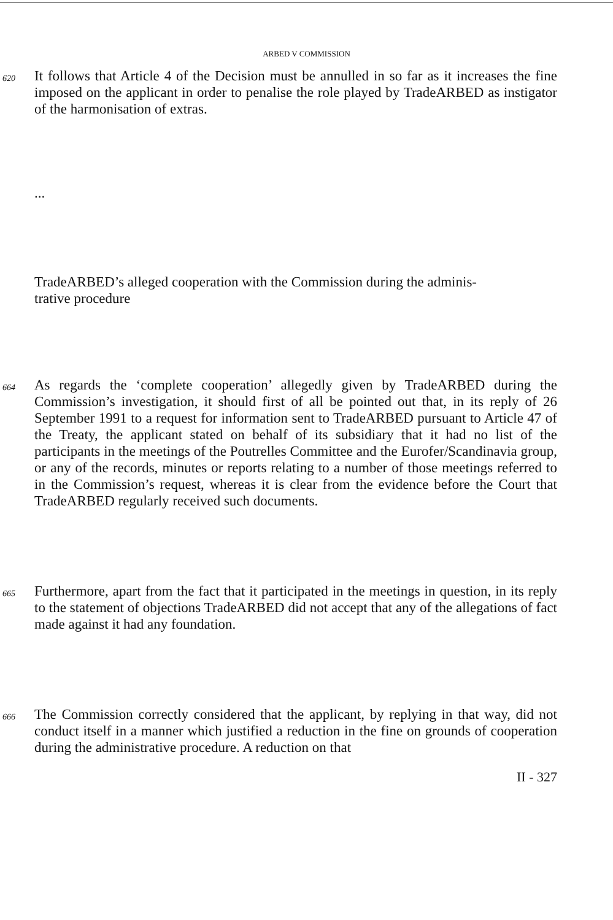ARBED V COMMISSION
620
It follows that Article 4 of the Decision must be annulled in so far as it increases the fine imposed on the applicant in order to penalise the role played by TradeARBED as instigator of the harmonisation of extras.
...
TradeARBED’s alleged cooperation with the Commission during the adminis-
trative procedure
664
As regards the ‘complete cooperation’ allegedly given by TradeARBED during the Commission’s investigation, it should first of all be pointed out that, in its reply of 26 September 1991 to a request for information sent to TradeARBED pursuant to Article 47 of the Treaty, the applicant stated on behalf of its subsidiary that it had no list of the participants in the meetings of the Poutrelles Committee and the Eurofer/Scandinavia group, or any of the records, minutes or reports relating to a number of those meetings referred to in the Commission’s request, whereas it is clear from the evidence before the Court that TradeARBED regularly received such documents.
665
Furthermore, apart from the fact that it participated in the meetings in question, in its reply to the statement of objections TradeARBED did not accept that any of the allegations of fact made against it had any foundation.
666
The Commission correctly considered that the applicant, by replying in that way, did not conduct itself in a manner which justified a reduction in the fine on grounds of cooperation during the administrative procedure. A reduction on that
II - 327